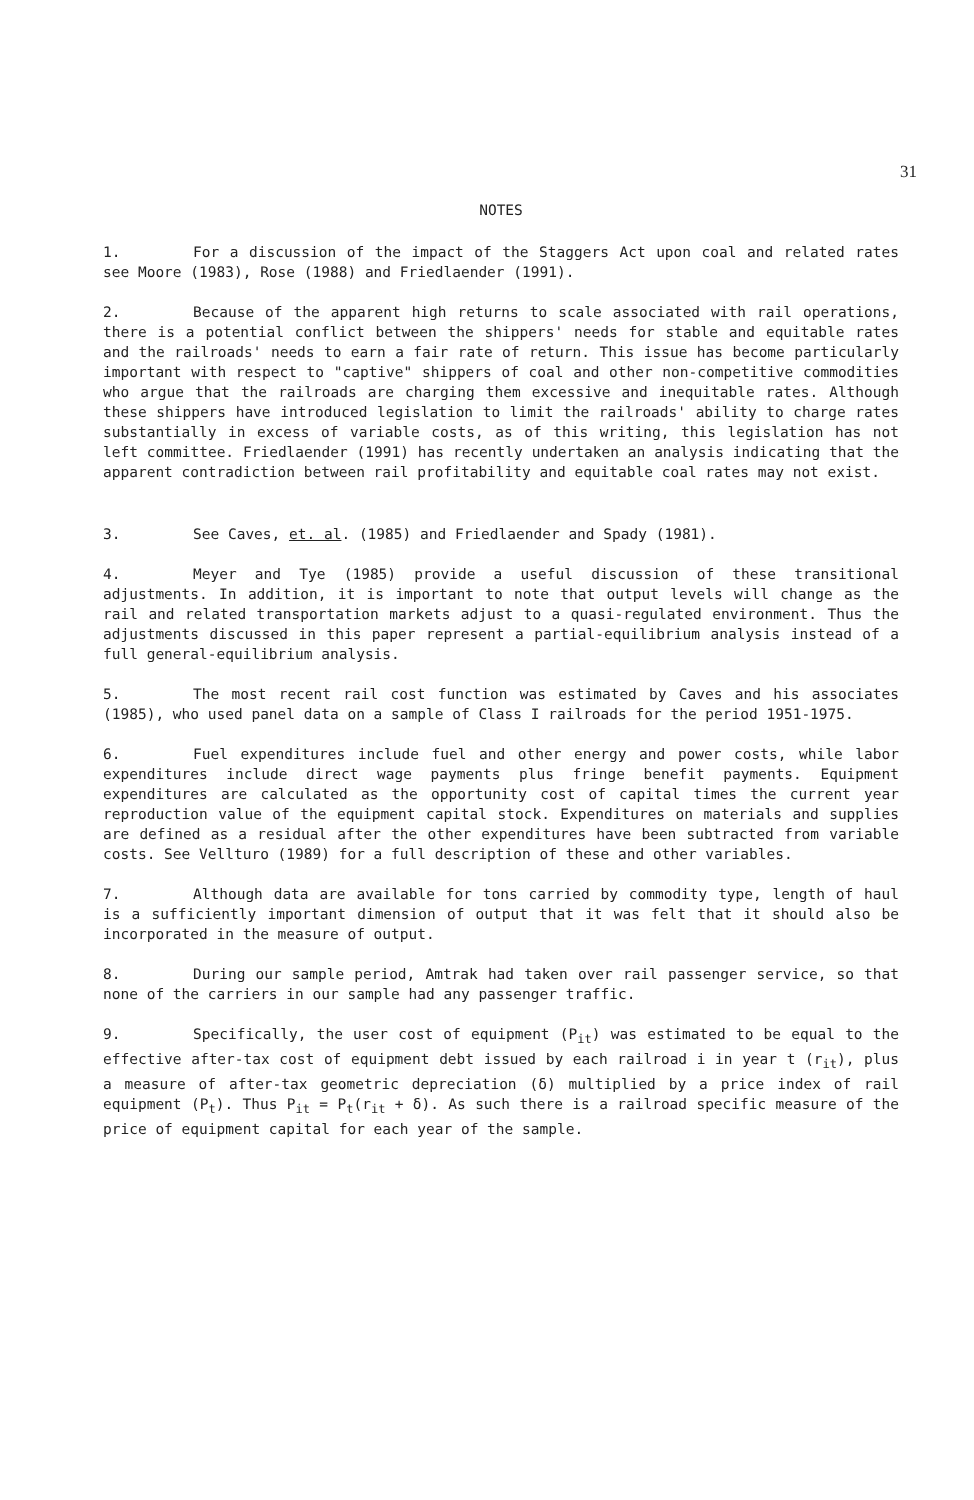31
NOTES
1. For a discussion of the impact of the Staggers Act upon coal and related rates see Moore (1983), Rose (1988) and Friedlaender (1991).
2. Because of the apparent high returns to scale associated with rail operations, there is a potential conflict between the shippers' needs for stable and equitable rates and the railroads' needs to earn a fair rate of return. This issue has become particularly important with respect to "captive" shippers of coal and other non-competitive commodities who argue that the railroads are charging them excessive and inequitable rates. Although these shippers have introduced legislation to limit the railroads' ability to charge rates substantially in excess of variable costs, as of this writing, this legislation has not left committee. Friedlaender (1991) has recently undertaken an analysis indicating that the apparent contradiction between rail profitability and equitable coal rates may not exist.
3. See Caves, et. al. (1985) and Friedlaender and Spady (1981).
4. Meyer and Tye (1985) provide a useful discussion of these transitional adjustments. In addition, it is important to note that output levels will change as the rail and related transportation markets adjust to a quasi-regulated environment. Thus the adjustments discussed in this paper represent a partial-equilibrium analysis instead of a full general-equilibrium analysis.
5. The most recent rail cost function was estimated by Caves and his associates (1985), who used panel data on a sample of Class I railroads for the period 1951-1975.
6. Fuel expenditures include fuel and other energy and power costs, while labor expenditures include direct wage payments plus fringe benefit payments. Equipment expenditures are calculated as the opportunity cost of capital times the current year reproduction value of the equipment capital stock. Expenditures on materials and supplies are defined as a residual after the other expenditures have been subtracted from variable costs. See Vellturo (1989) for a full description of these and other variables.
7. Although data are available for tons carried by commodity type, length of haul is a sufficiently important dimension of output that it was felt that it should also be incorporated in the measure of output.
8. During our sample period, Amtrak had taken over rail passenger service, so that none of the carriers in our sample had any passenger traffic.
9. Specifically, the user cost of equipment (P<sub>it</sub>) was estimated to be equal to the effective after-tax cost of equipment debt issued by each railroad i in year t (r<sub>it</sub>), plus a measure of after-tax geometric depreciation (δ) multiplied by a price index of rail equipment (P<sub>t</sub>). Thus P<sub>it</sub> = P<sub>t</sub>(r<sub>it</sub> + δ). As such there is a railroad specific measure of the price of equipment capital for each year of the sample.